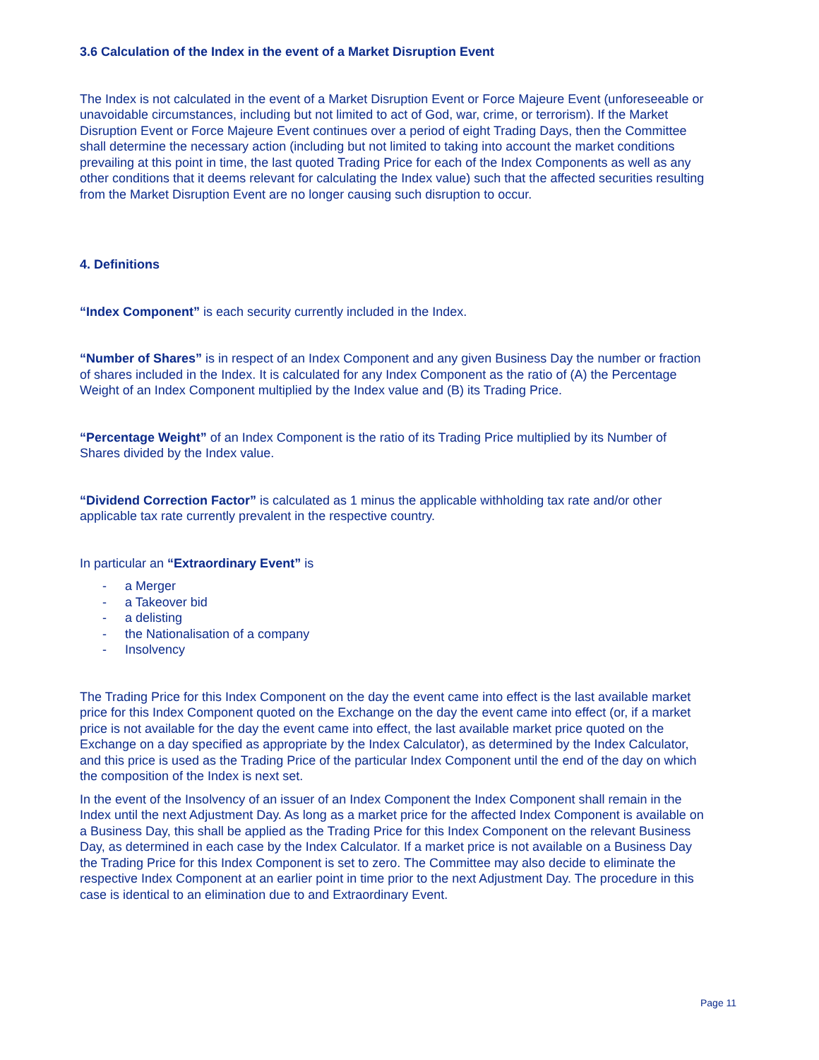3.6 Calculation of the Index in the event of a Market Disruption Event
The Index is not calculated in the event of a Market Disruption Event or Force Majeure Event (unforeseeable or unavoidable circumstances, including but not limited to act of God, war, crime, or terrorism). If the Market Disruption Event or Force Majeure Event continues over a period of eight Trading Days, then the Committee shall determine the necessary action (including but not limited to taking into account the market conditions prevailing at this point in time, the last quoted Trading Price for each of the Index Components as well as any other conditions that it deems relevant for calculating the Index value) such that the affected securities resulting from the Market Disruption Event are no longer causing such disruption to occur.
4. Definitions
“Index Component” is each security currently included in the Index.
“Number of Shares” is in respect of an Index Component and any given Business Day the number or fraction of shares included in the Index. It is calculated for any Index Component as the ratio of (A) the Percentage Weight of an Index Component multiplied by the Index value and (B) its Trading Price.
“Percentage Weight” of an Index Component is the ratio of its Trading Price multiplied by its Number of Shares divided by the Index value.
“Dividend Correction Factor” is calculated as 1 minus the applicable withholding tax rate and/or other applicable tax rate currently prevalent in the respective country.
In particular an “Extraordinary Event” is
- a Merger
- a Takeover bid
- a delisting
- the Nationalisation of a company
- Insolvency
The Trading Price for this Index Component on the day the event came into effect is the last available market price for this Index Component quoted on the Exchange on the day the event came into effect (or, if a market price is not available for the day the event came into effect, the last available market price quoted on the Exchange on a day specified as appropriate by the Index Calculator), as determined by the Index Calculator, and this price is used as the Trading Price of the particular Index Component until the end of the day on which the composition of the Index is next set.
In the event of the Insolvency of an issuer of an Index Component the Index Component shall remain in the Index until the next Adjustment Day. As long as a market price for the affected Index Component is available on a Business Day, this shall be applied as the Trading Price for this Index Component on the relevant Business Day, as determined in each case by the Index Calculator. If a market price is not available on a Business Day the Trading Price for this Index Component is set to zero. The Committee may also decide to eliminate the respective Index Component at an earlier point in time prior to the next Adjustment Day. The procedure in this case is identical to an elimination due to and Extraordinary Event.
Page 11